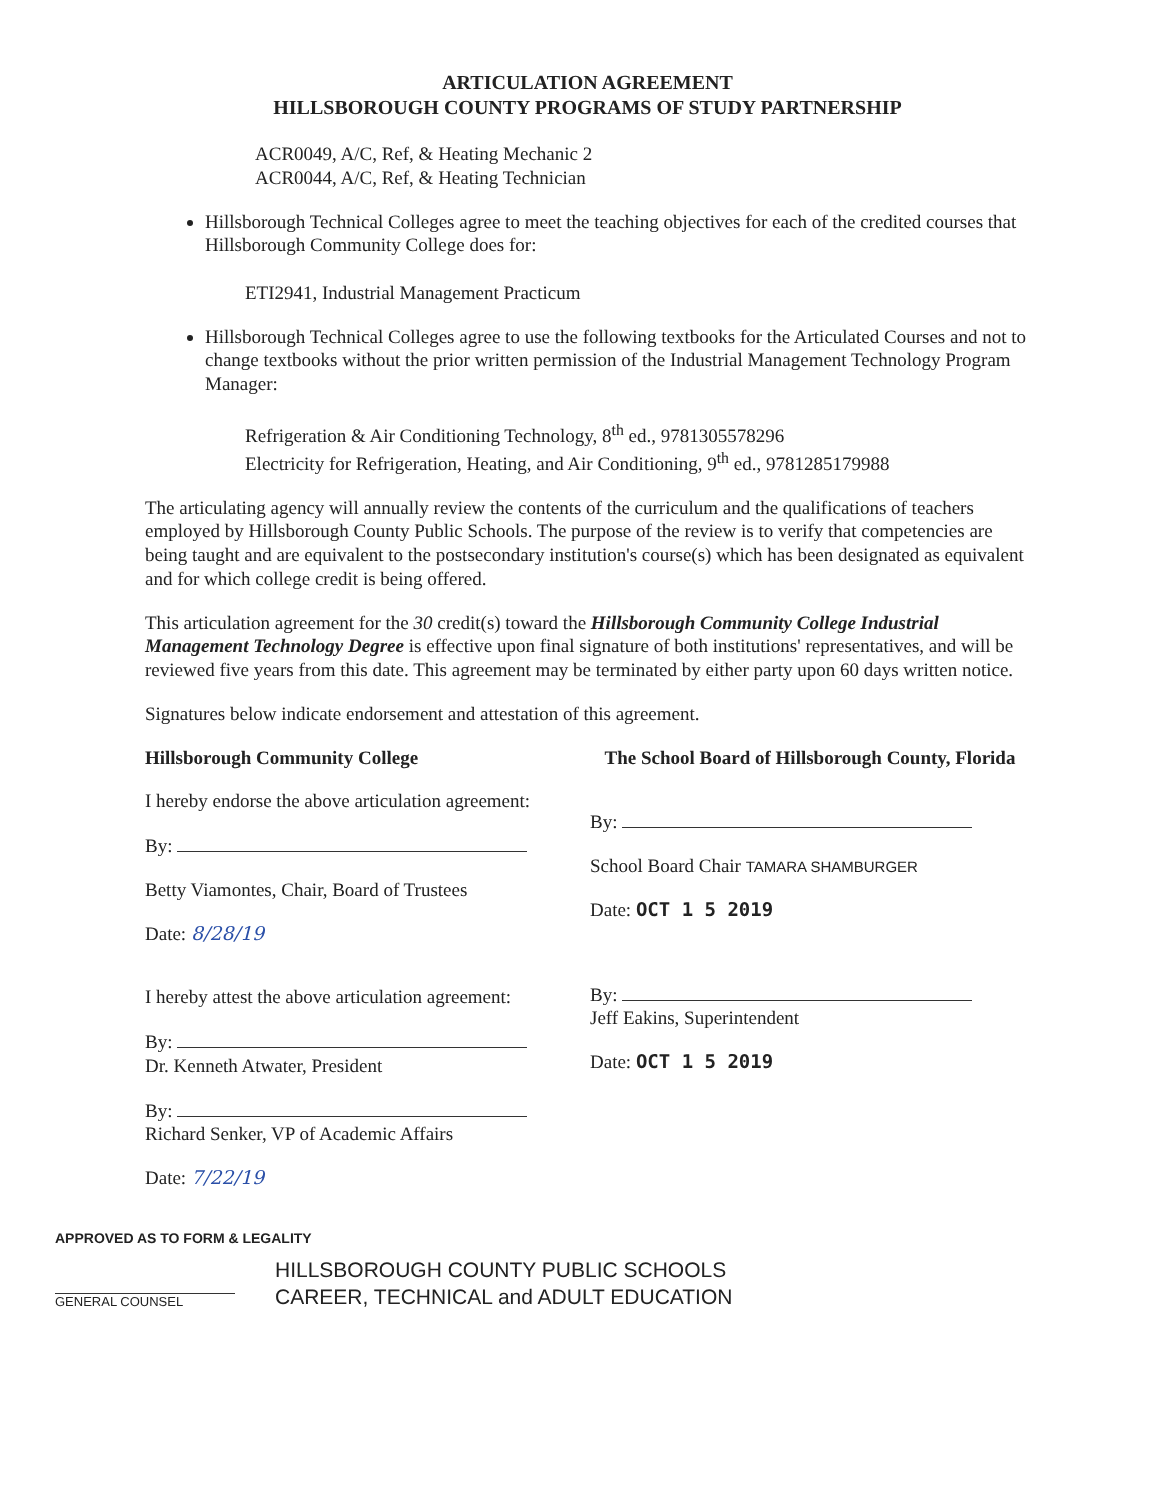ARTICULATION AGREEMENT
HILLSBOROUGH COUNTY PROGRAMS OF STUDY PARTNERSHIP
ACR0049, A/C, Ref, & Heating Mechanic 2
ACR0044, A/C, Ref, & Heating Technician
Hillsborough Technical Colleges agree to meet the teaching objectives for each of the credited courses that Hillsborough Community College does for:
ETI2941, Industrial Management Practicum
Hillsborough Technical Colleges agree to use the following textbooks for the Articulated Courses and not to change textbooks without the prior written permission of the Industrial Management Technology Program Manager:
Refrigeration & Air Conditioning Technology, 8<sup>th</sup> ed., 9781305578296
Electricity for Refrigeration, Heating, and Air Conditioning, 9<sup>th</sup> ed., 9781285179988
The articulating agency will annually review the contents of the curriculum and the qualifications of teachers employed by Hillsborough County Public Schools. The purpose of the review is to verify that competencies are being taught and are equivalent to the postsecondary institution's course(s) which has been designated as equivalent and for which college credit is being offered.
This articulation agreement for the 30 credit(s) toward the Hillsborough Community College Industrial Management Technology Degree is effective upon final signature of both institutions' representatives, and will be reviewed five years from this date. This agreement may be terminated by either party upon 60 days written notice.
Signatures below indicate endorsement and attestation of this agreement.
Hillsborough Community College
I hereby endorse the above articulation agreement:
By:
Betty Viamontes, Chair, Board of Trustees
Date: 8/28/19
I hereby attest the above articulation agreement:
By:
Dr. Kenneth Atwater, President
By:
Richard Senker, VP of Academic Affairs
Date: 7/22/19
The School Board of Hillsborough County, Florida
By:
School Board Chair TAMARA SHAMBURGER
Date: OCT 1 5 2019
By:
Jeff Eakins, Superintendent
Date: OCT 1 5 2019
APPROVED AS TO FORM & LEGALITY
GENERAL COUNSEL
HILLSBOROUGH COUNTY PUBLIC SCHOOLS
CAREER, TECHNICAL and ADULT EDUCATION